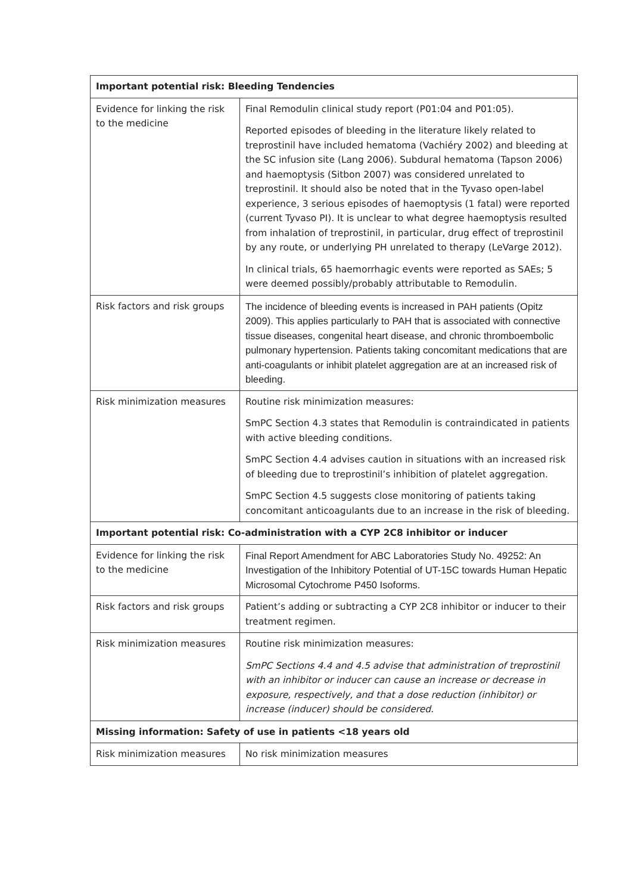| Important potential risk: Bleeding Tendencies | |
| --- | --- |
| Evidence for linking the risk to the medicine | Final Remodulin clinical study report (P01:04 and P01:05). Reported episodes of bleeding in the literature likely related to treprostinil have included hematoma (Vachiéry 2002) and bleeding at the SC infusion site (Lang 2006). Subdural hematoma (Tapson 2006) and haemoptysis (Sitbon 2007) was considered unrelated to treprostinil. It should also be noted that in the Tyvaso open-label experience, 3 serious episodes of haemoptysis (1 fatal) were reported (current Tyvaso PI). It is unclear to what degree haemoptysis resulted from inhalation of treprostinil, in particular, drug effect of treprostinil by any route, or underlying PH unrelated to therapy (LeVarge 2012). In clinical trials, 65 haemorrhagic events were reported as SAEs; 5 were deemed possibly/probably attributable to Remodulin. |
| Risk factors and risk groups | The incidence of bleeding events is increased in PAH patients (Opitz 2009). This applies particularly to PAH that is associated with connective tissue diseases, congenital heart disease, and chronic thromboembolic pulmonary hypertension. Patients taking concomitant medications that are anti-coagulants or inhibit platelet aggregation are at an increased risk of bleeding. |
| Risk minimization measures | Routine risk minimization measures: SmPC Section 4.3 states that Remodulin is contraindicated in patients with active bleeding conditions. SmPC Section 4.4 advises caution in situations with an increased risk of bleeding due to treprostinil’s inhibition of platelet aggregation. SmPC Section 4.5 suggests close monitoring of patients taking concomitant anticoagulants due to an increase in the risk of bleeding. |
| Important potential risk: Co-administration with a CYP 2C8 inhibitor or inducer | |
| Evidence for linking the risk to the medicine | Final Report Amendment for ABC Laboratories Study No. 49252: An Investigation of the Inhibitory Potential of UT-15C towards Human Hepatic Microsomal Cytochrome P450 Isoforms. |
| Risk factors and risk groups | Patient’s adding or subtracting a CYP 2C8 inhibitor or inducer to their treatment regimen. |
| Risk minimization measures | Routine risk minimization measures: SmPC Sections 4.4 and 4.5 advise that administration of treprostinil with an inhibitor or inducer can cause an increase or decrease in exposure, respectively, and that a dose reduction (inhibitor) or increase (inducer) should be considered. |
| Missing information: Safety of use in patients <18 years old | |
| Risk minimization measures | No risk minimization measures |